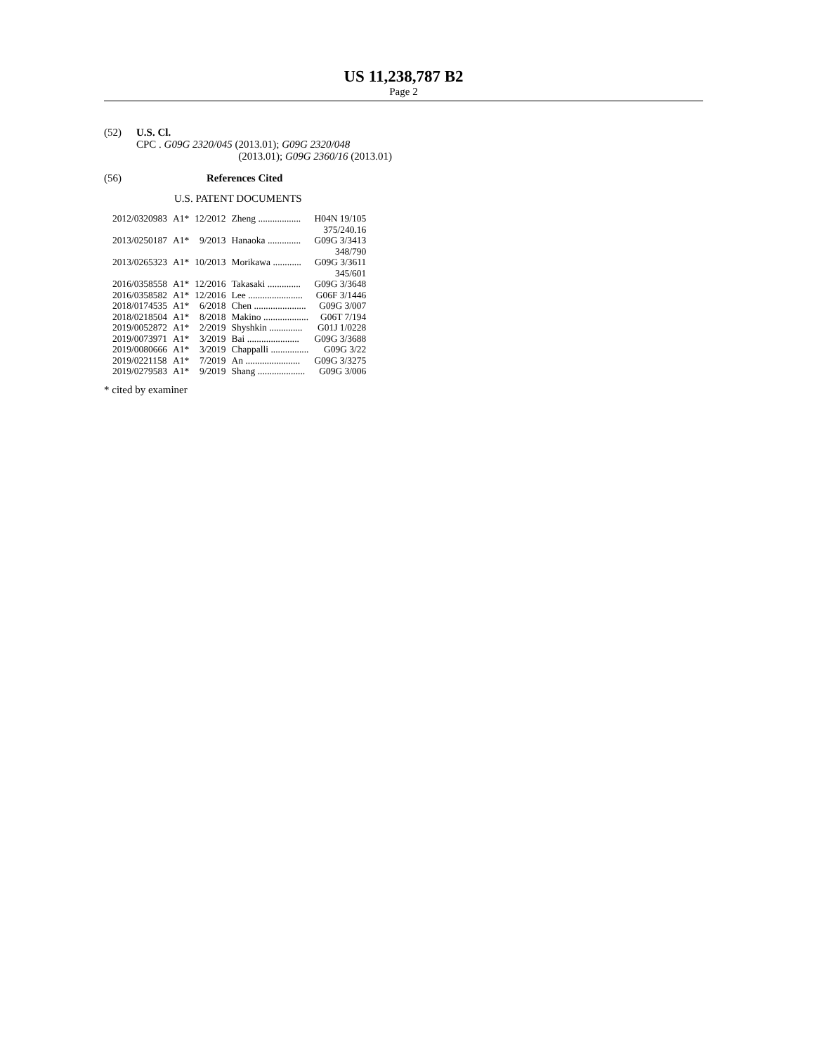US 11,238,787 B2
Page 2
(52) U.S. Cl.
CPC . G09G 2320/045 (2013.01); G09G 2320/048
(2013.01); G09G 2360/16 (2013.01)
(56) References Cited
U.S. PATENT DOCUMENTS
| 2012/0320983 | A1* | 12/2012 | Zheng .................. | H04N 19/105 |
| | | | | 375/240.16 |
| 2013/0250187 | A1* | 9/2013 | Hanaoka .............. | G09G 3/3413 |
| | | | | 348/790 |
| 2013/0265323 | A1* | 10/2013 | Morikawa ............ | G09G 3/3611 |
| | | | | 345/601 |
| 2016/0358558 | A1* | 12/2016 | Takasaki .............. | G09G 3/3648 |
| 2016/0358582 | A1* | 12/2016 | Lee ....................... | G06F 3/1446 |
| 2018/0174535 | A1* | 6/2018 | Chen ...................... | G09G 3/007 |
| 2018/0218504 | A1* | 8/2018 | Makino ................... | G06T 7/194 |
| 2019/0052872 | A1* | 2/2019 | Shyshkin .............. | G01J 1/0228 |
| 2019/0073971 | A1* | 3/2019 | Bai ...................... | G09G 3/3688 |
| 2019/0080666 | A1* | 3/2019 | Chappalli ................ | G09G 3/22 |
| 2019/0221158 | A1* | 7/2019 | An ....................... | G09G 3/3275 |
| 2019/0279583 | A1* | 9/2019 | Shang .................... | G09G 3/006 |
* cited by examiner